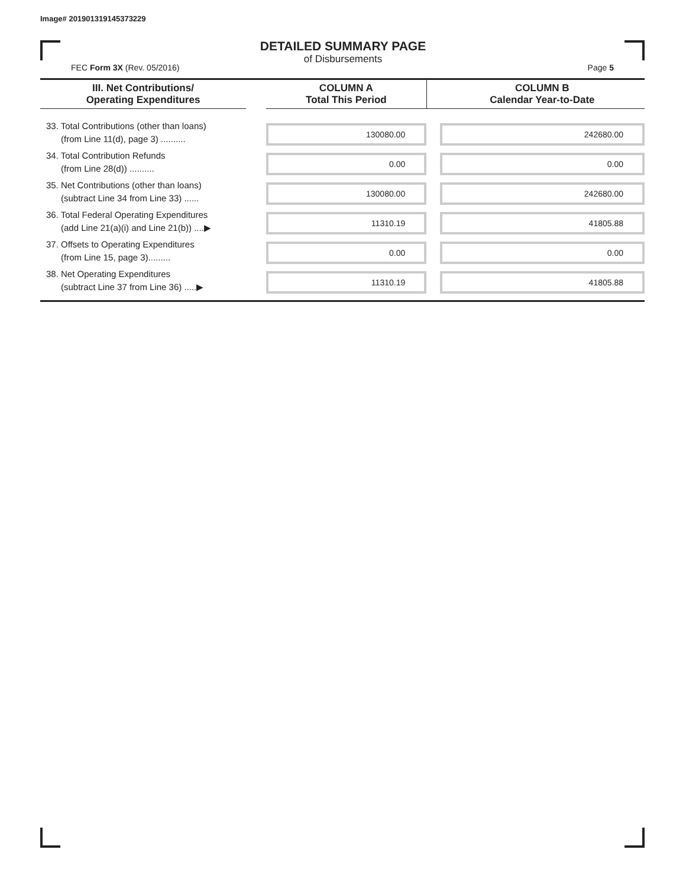Image# 201901319145373229
DETAILED SUMMARY PAGE
of Disbursements
FEC Form 3X (Rev. 05/2016) Page 5
| III. Net Contributions/ Operating Expenditures | | COLUMN A Total This Period | | COLUMN B Calendar Year-to-Date |
| --- | --- | --- | --- | --- |
| 33. Total Contributions (other than loans) (from Line 11(d), page 3) .......... | | 130080.00 | | 242680.00 |
| 34. Total Contribution Refunds (from Line 28(d)) .......... | | 0.00 | | 0.00 |
| 35. Net Contributions (other than loans) (subtract Line 34 from Line 33) ...... | | 130080.00 | | 242680.00 |
| 36. Total Federal Operating Expenditures (add Line 21(a)(i) and Line 21(b)) ....▶ | | 11310.19 | | 41805.88 |
| 37. Offsets to Operating Expenditures (from Line 15, page 3)......... | | 0.00 | | 0.00 |
| 38. Net Operating Expenditures (subtract Line 37 from Line 36) .....▶ | | 11310.19 | | 41805.88 |